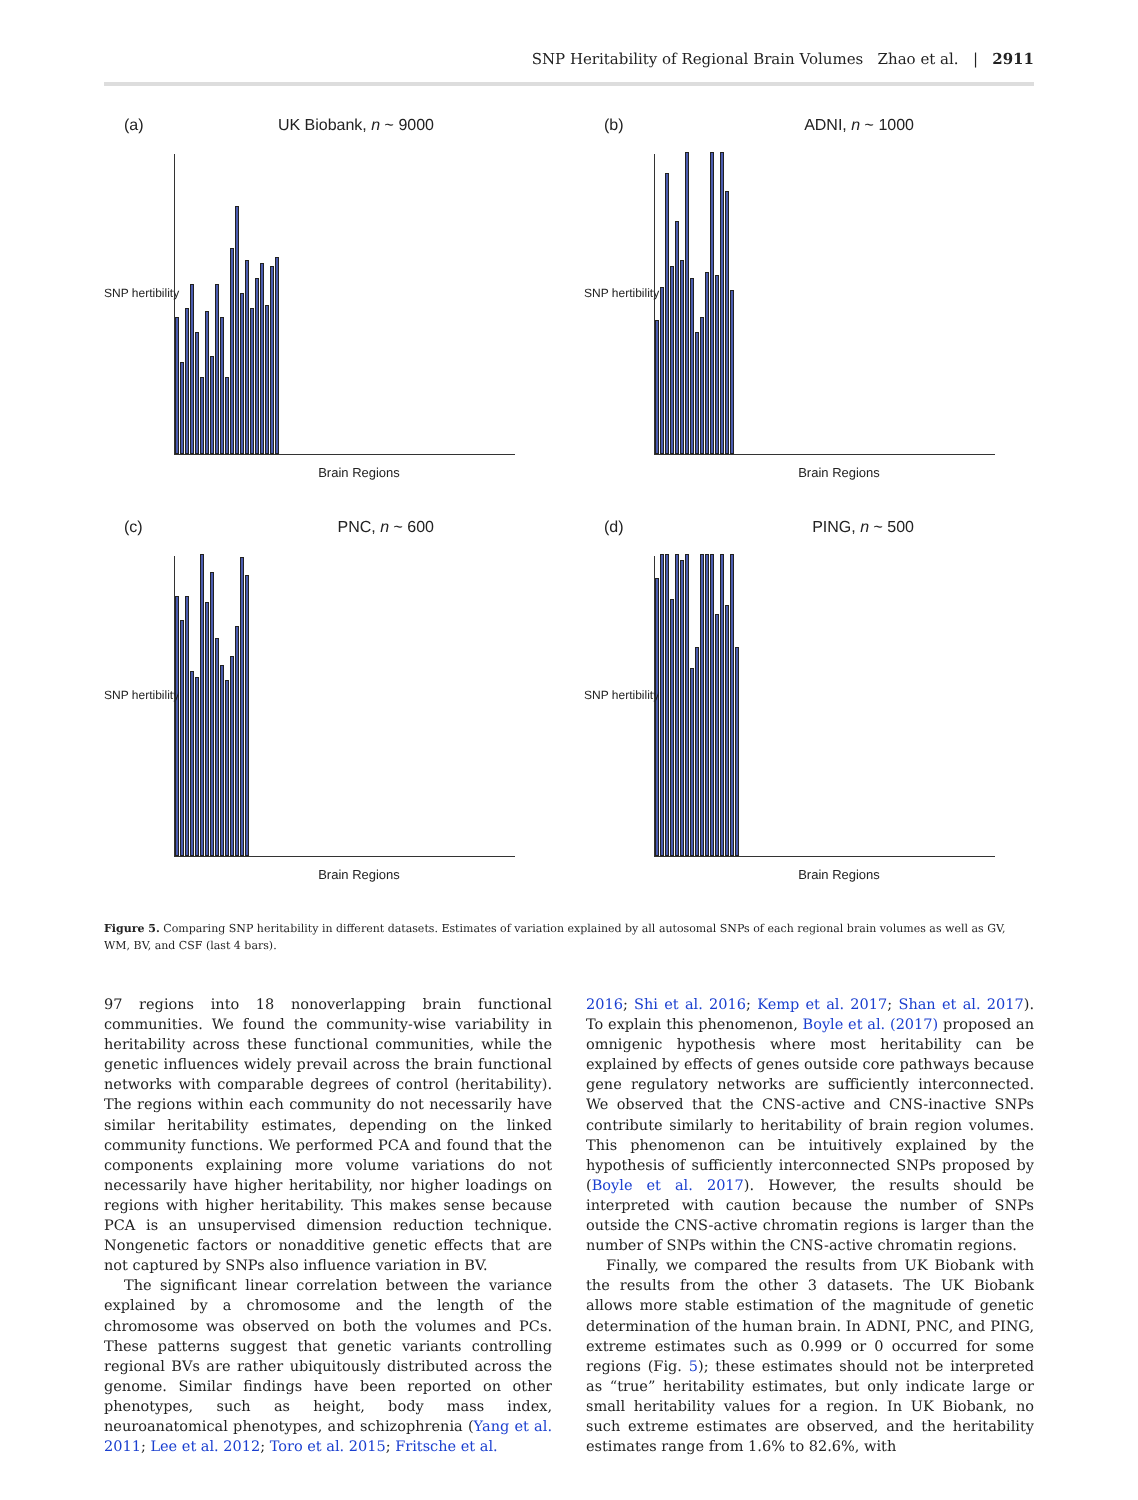SNP Heritability of Regional Brain Volumes Zhao et al. | 2911
(a) UK Biobank, n ~ 9000
SNP hertibility
Brain Regions
(b) ADNI, n ~ 1000
SNP hertibility
Brain Regions
(c) PNC, n ~ 600
SNP hertibility
Brain Regions
(d) PING, n ~ 500
SNP hertibility
Brain Regions
Figure 5. Comparing SNP heritability in different datasets. Estimates of variation explained by all autosomal SNPs of each regional brain volumes as well as GV, WM, BV, and CSF (last 4 bars).
97 regions into 18 nonoverlapping brain functional communities. We found the community-wise variability in heritability across these functional communities, while the genetic influences widely prevail across the brain functional networks with comparable degrees of control (heritability). The regions within each community do not necessarily have similar heritability estimates, depending on the linked community functions. We performed PCA and found that the components explaining more volume variations do not necessarily have higher heritability, nor higher loadings on regions with higher heritability. This makes sense because PCA is an unsupervised dimension reduction technique. Nongenetic factors or nonadditive genetic effects that are not captured by SNPs also influence variation in BV.
The significant linear correlation between the variance explained by a chromosome and the length of the chromosome was observed on both the volumes and PCs. These patterns suggest that genetic variants controlling regional BVs are rather ubiquitously distributed across the genome. Similar findings have been reported on other phenotypes, such as height, body mass index, neuroanatomical phenotypes, and schizophrenia (Yang et al. 2011; Lee et al. 2012; Toro et al. 2015; Fritsche et al.
2016; Shi et al. 2016; Kemp et al. 2017; Shan et al. 2017). To explain this phenomenon, Boyle et al. (2017) proposed an omnigenic hypothesis where most heritability can be explained by effects of genes outside core pathways because gene regulatory networks are sufficiently interconnected. We observed that the CNS-active and CNS-inactive SNPs contribute similarly to heritability of brain region volumes. This phenomenon can be intuitively explained by the hypothesis of sufficiently interconnected SNPs proposed by (Boyle et al. 2017). However, the results should be interpreted with caution because the number of SNPs outside the CNS-active chromatin regions is larger than the number of SNPs within the CNS-active chromatin regions.
Finally, we compared the results from UK Biobank with the results from the other 3 datasets. The UK Biobank allows more stable estimation of the magnitude of genetic determination of the human brain. In ADNI, PNC, and PING, extreme estimates such as 0.999 or 0 occurred for some regions (Fig. 5); these estimates should not be interpreted as “true” heritability estimates, but only indicate large or small heritability values for a region. In UK Biobank, no such extreme estimates are observed, and the heritability estimates range from 1.6% to 82.6%, with